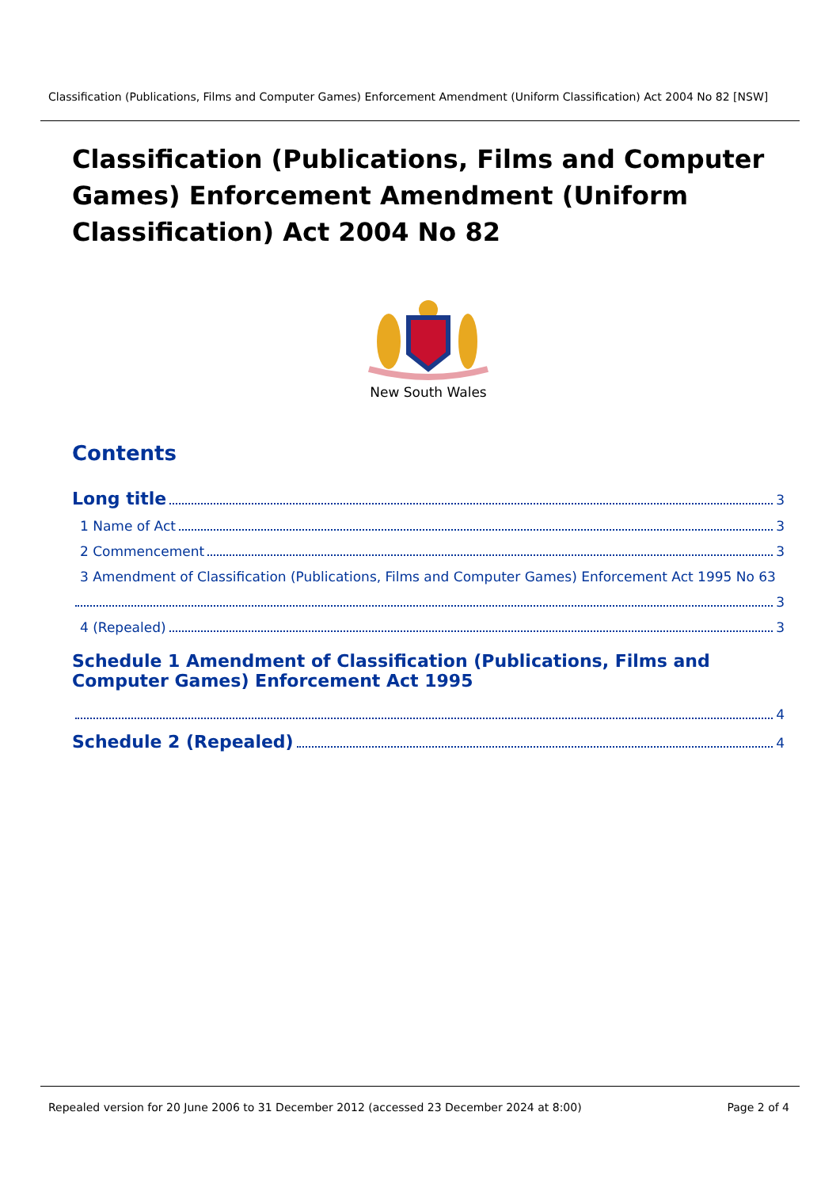Classification (Publications, Films and Computer Games) Enforcement Amendment (Uniform Classification) Act 2004 No 82 [NSW]
Classification (Publications, Films and Computer Games) Enforcement Amendment (Uniform Classification) Act 2004 No 82
New South Wales
Contents
Long title 3
1 Name of Act 3
2 Commencement 3
3 Amendment of Classification (Publications, Films and Computer Games) Enforcement Act 1995 No 63
3
4 (Repealed) 3
Schedule 1 Amendment of Classification (Publications, Films and Computer Games) Enforcement Act 1995
4
Schedule 2 (Repealed) 4
Repealed version for 20 June 2006 to 31 December 2012 (accessed 23 December 2024 at 8:00) Page 2 of 4